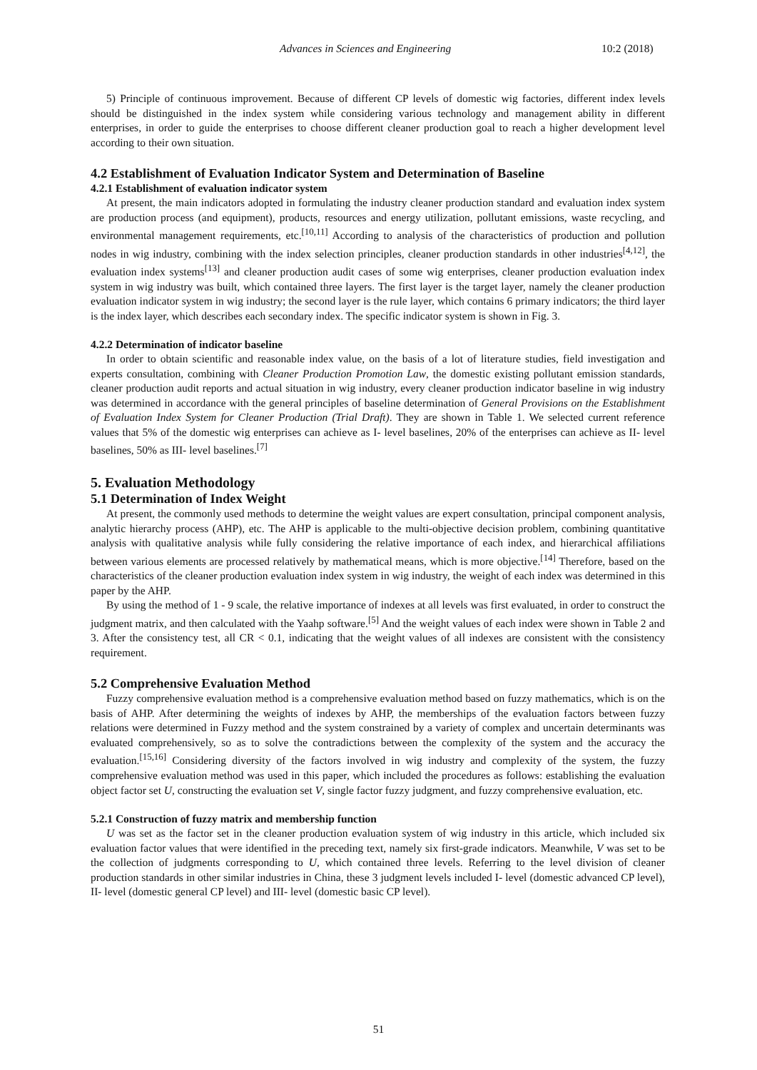Advances in Sciences and Engineering 10:2 (2018)
5) Principle of continuous improvement. Because of different CP levels of domestic wig factories, different index levels should be distinguished in the index system while considering various technology and management ability in different enterprises, in order to guide the enterprises to choose different cleaner production goal to reach a higher development level according to their own situation.
4.2 Establishment of Evaluation Indicator System and Determination of Baseline
4.2.1 Establishment of evaluation indicator system
At present, the main indicators adopted in formulating the industry cleaner production standard and evaluation index system are production process (and equipment), products, resources and energy utilization, pollutant emissions, waste recycling, and environmental management requirements, etc.<sup>[10,11]</sup> According to analysis of the characteristics of production and pollution nodes in wig industry, combining with the index selection principles, cleaner production standards in other industries<sup>[4,12]</sup>, the evaluation index systems<sup>[13]</sup> and cleaner production audit cases of some wig enterprises, cleaner production evaluation index system in wig industry was built, which contained three layers. The first layer is the target layer, namely the cleaner production evaluation indicator system in wig industry; the second layer is the rule layer, which contains 6 primary indicators; the third layer is the index layer, which describes each secondary index. The specific indicator system is shown in Fig. 3.
4.2.2 Determination of indicator baseline
In order to obtain scientific and reasonable index value, on the basis of a lot of literature studies, field investigation and experts consultation, combining with Cleaner Production Promotion Law, the domestic existing pollutant emission standards, cleaner production audit reports and actual situation in wig industry, every cleaner production indicator baseline in wig industry was determined in accordance with the general principles of baseline determination of General Provisions on the Establishment of Evaluation Index System for Cleaner Production (Trial Draft). They are shown in Table 1. We selected current reference values that 5% of the domestic wig enterprises can achieve as I- level baselines, 20% of the enterprises can achieve as II- level baselines, 50% as III- level baselines.<sup>[7]</sup>
5. Evaluation Methodology
5.1 Determination of Index Weight
At present, the commonly used methods to determine the weight values are expert consultation, principal component analysis, analytic hierarchy process (AHP), etc. The AHP is applicable to the multi-objective decision problem, combining quantitative analysis with qualitative analysis while fully considering the relative importance of each index, and hierarchical affiliations between various elements are processed relatively by mathematical means, which is more objective.<sup>[14]</sup> Therefore, based on the characteristics of the cleaner production evaluation index system in wig industry, the weight of each index was determined in this paper by the AHP.
By using the method of 1 - 9 scale, the relative importance of indexes at all levels was first evaluated, in order to construct the judgment matrix, and then calculated with the Yaahp software.<sup>[5]</sup> And the weight values of each index were shown in Table 2 and 3. After the consistency test, all CR < 0.1, indicating that the weight values of all indexes are consistent with the consistency requirement.
5.2 Comprehensive Evaluation Method
Fuzzy comprehensive evaluation method is a comprehensive evaluation method based on fuzzy mathematics, which is on the basis of AHP. After determining the weights of indexes by AHP, the memberships of the evaluation factors between fuzzy relations were determined in Fuzzy method and the system constrained by a variety of complex and uncertain determinants was evaluated comprehensively, so as to solve the contradictions between the complexity of the system and the accuracy the evaluation.<sup>[15,16]</sup> Considering diversity of the factors involved in wig industry and complexity of the system, the fuzzy comprehensive evaluation method was used in this paper, which included the procedures as follows: establishing the evaluation object factor set U, constructing the evaluation set V, single factor fuzzy judgment, and fuzzy comprehensive evaluation, etc.
5.2.1 Construction of fuzzy matrix and membership function
U was set as the factor set in the cleaner production evaluation system of wig industry in this article, which included six evaluation factor values that were identified in the preceding text, namely six first-grade indicators. Meanwhile, V was set to be the collection of judgments corresponding to U, which contained three levels. Referring to the level division of cleaner production standards in other similar industries in China, these 3 judgment levels included I- level (domestic advanced CP level), II- level (domestic general CP level) and III- level (domestic basic CP level).
51